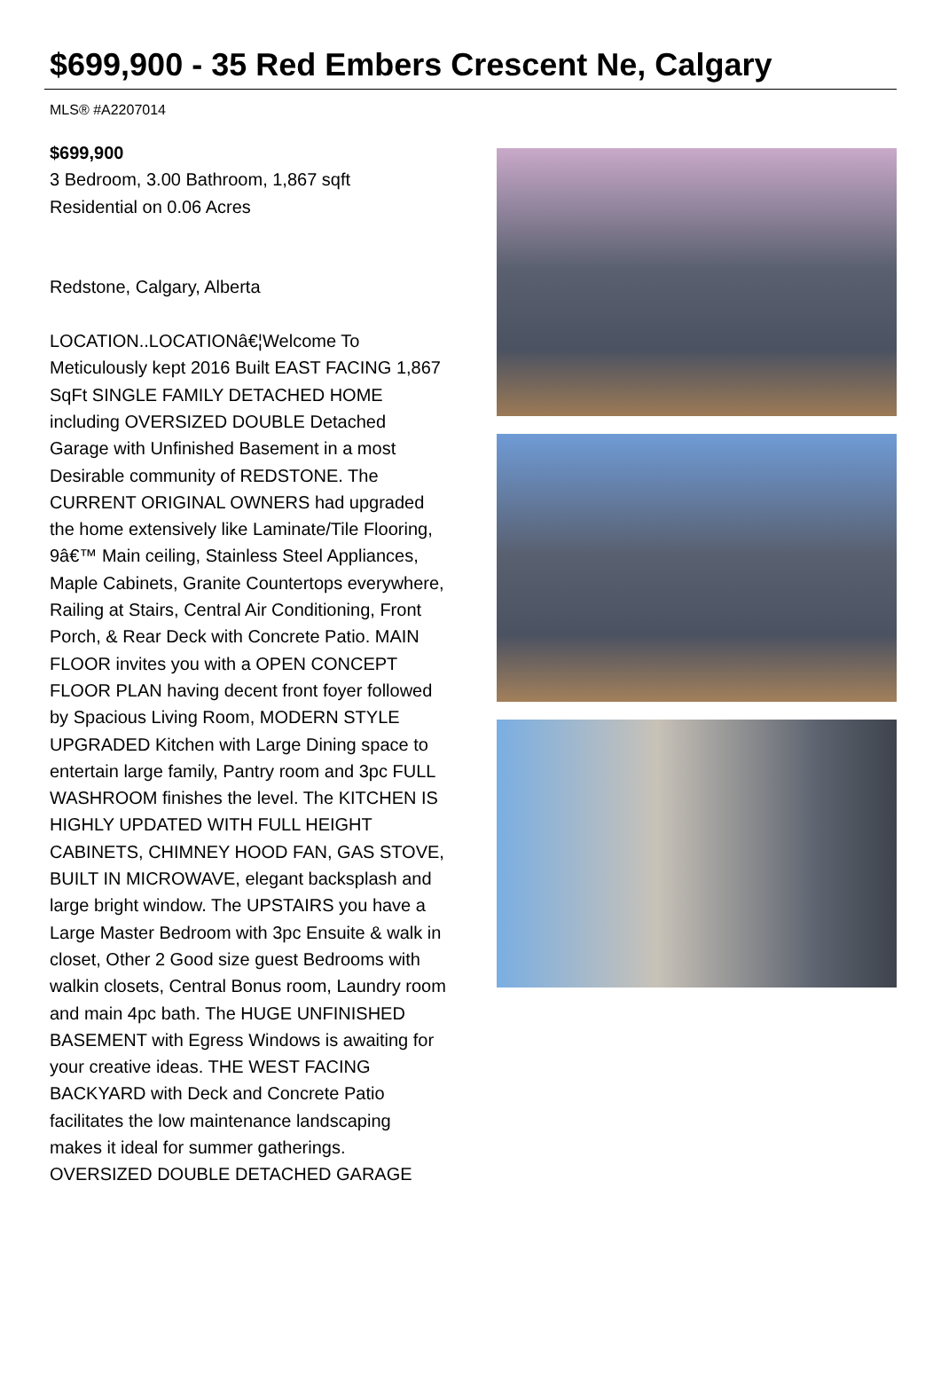$699,900 - 35 Red Embers Crescent Ne, Calgary
MLS® #A2207014
$699,900
3 Bedroom, 3.00 Bathroom, 1,867 sqft
Residential on 0.06 Acres
Redstone, Calgary, Alberta
LOCATION..LOCATIONâ€¦Welcome To Meticulously kept 2016 Built EAST FACING 1,867 SqFt SINGLE FAMILY DETACHED HOME including OVERSIZED DOUBLE Detached Garage with Unfinished Basement in a most Desirable community of REDSTONE. The CURRENT ORIGINAL OWNERS had upgraded the home extensively like Laminate/Tile Flooring, 9â€™ Main ceiling, Stainless Steel Appliances, Maple Cabinets, Granite Countertops everywhere, Railing at Stairs, Central Air Conditioning, Front Porch, & Rear Deck with Concrete Patio. MAIN FLOOR invites you with a OPEN CONCEPT FLOOR PLAN having decent front foyer followed by Spacious Living Room, MODERN STYLE UPGRADED Kitchen with Large Dining space to entertain large family, Pantry room and 3pc FULL WASHROOM finishes the level. The KITCHEN IS HIGHLY UPDATED WITH FULL HEIGHT CABINETS, CHIMNEY HOOD FAN, GAS STOVE, BUILT IN MICROWAVE, elegant backsplash and large bright window. The UPSTAIRS you have a Large Master Bedroom with 3pc Ensuite & walk in closet, Other 2 Good size guest Bedrooms with walkin closets, Central Bonus room, Laundry room and main 4pc bath. The HUGE UNFINISHED BASEMENT with Egress Windows is awaiting for your creative ideas. THE WEST FACING BACKYARD with Deck and Concrete Patio facilitates the low maintenance landscaping makes it ideal for summer gatherings. OVERSIZED DOUBLE DETACHED GARAGE